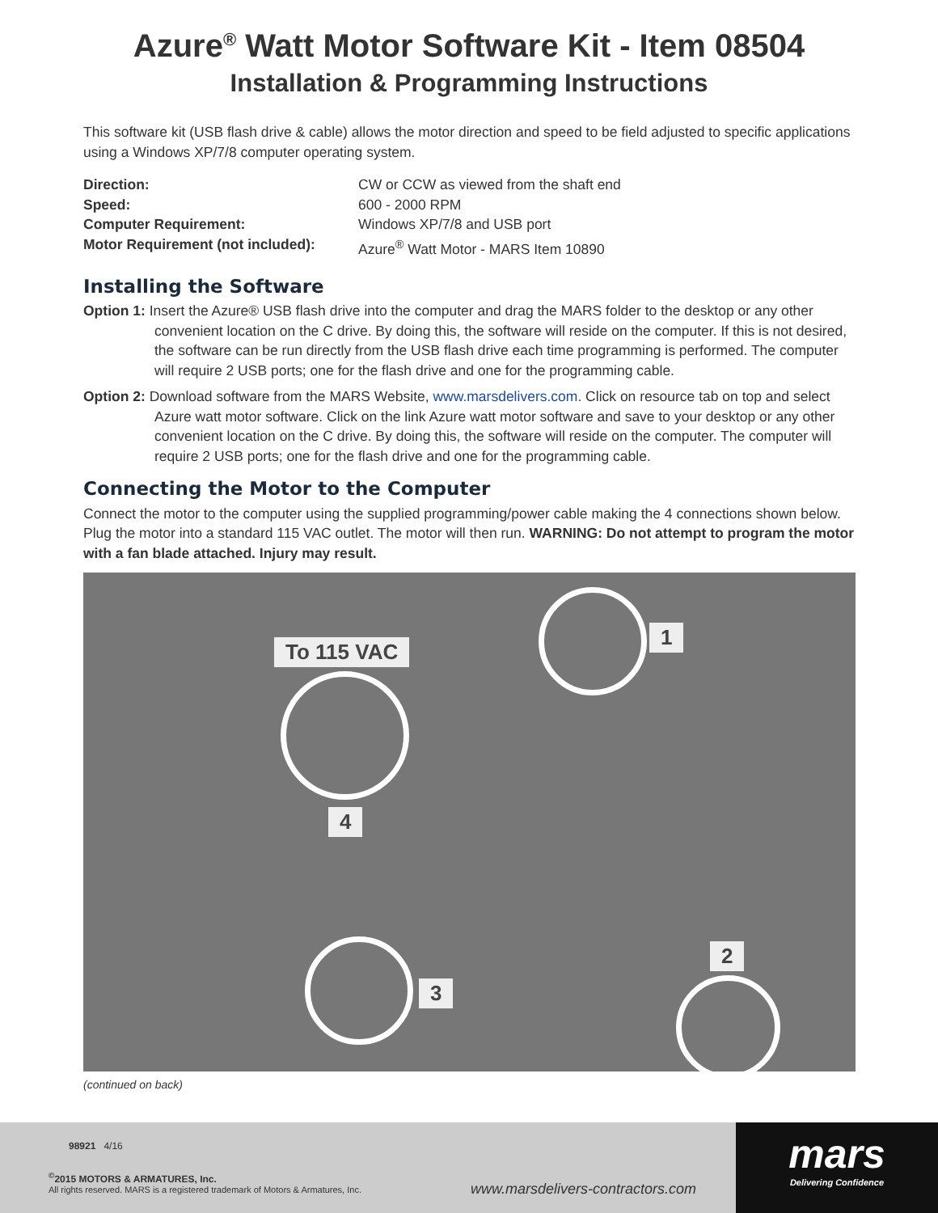Azure<sup>®</sup> Watt Motor Software Kit - Item 08504
Installation & Programming Instructions
This software kit (USB flash drive & cable) allows the motor direction and speed to be field adjusted to specific applications using a Windows XP/7/8 computer operating system.
Direction: CW or CCW as viewed from the shaft end Speed: 600 - 2000 RPM Computer Requirement: Windows XP/7/8 and USB port Motor Requirement (not included): Azure<sup>®</sup> Watt Motor - MARS Item 10890
Installing the Software
Option 1: Insert the Azure® USB flash drive into the computer and drag the MARS folder to the desktop or any other convenient location on the C drive. By doing this, the software will reside on the computer. If this is not desired, the software can be run directly from the USB flash drive each time programming is performed. The computer will require 2 USB ports; one for the flash drive and one for the programming cable.
Option 2: Download software from the MARS Website, www.marsdelivers.com. Click on resource tab on top and select Azure watt motor software. Click on the link Azure watt motor software and save to your desktop or any other convenient location on the C drive. By doing this, the software will reside on the computer. The computer will require 2 USB ports; one for the flash drive and one for the programming cable.
Connecting the Motor to the Computer
Connect the motor to the computer using the supplied programming/power cable making the 4 connections shown below. Plug the motor into a standard 115 VAC outlet. The motor will then run. WARNING: Do not attempt to program the motor with a fan blade attached. Injury may result.
To 115 VAC
1
2
3
4
(continued on back)
98921 4/16
<sup>©</sup>2015 MOTORS & ARMATURES, Inc.
All rights reserved. MARS is a registered trademark of Motors & Armatures, Inc.
www.marsdelivers-contractors.com
mars
Delivering Confidence